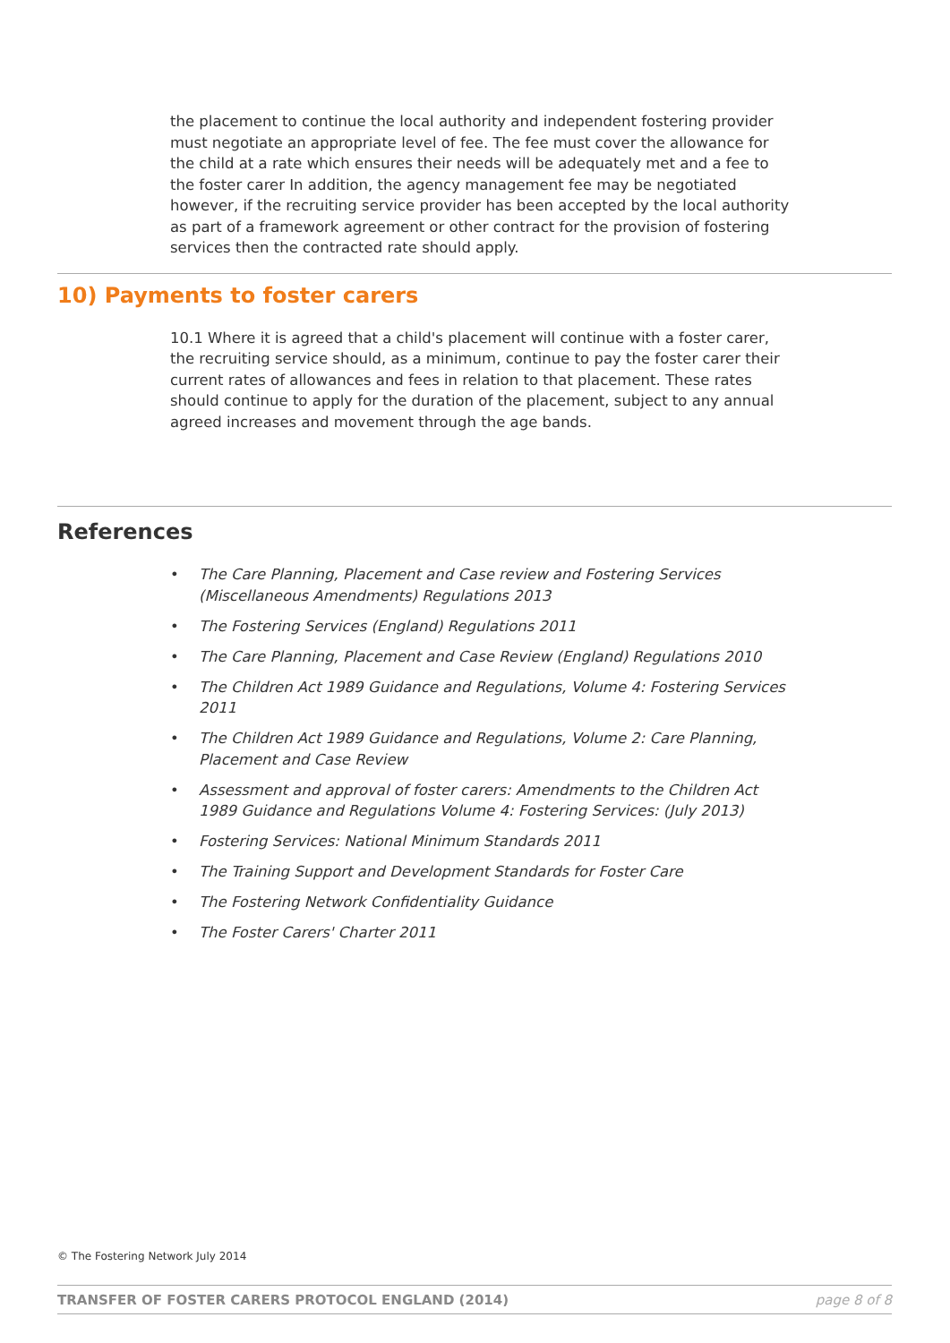the placement to continue the local authority and independent fostering provider must negotiate an appropriate level of fee. The fee must cover the allowance for the child at a rate which ensures their needs will be adequately met and a fee to the foster carer In addition, the agency management fee may be negotiated however, if the recruiting service provider has been accepted by the local authority as part of a framework agreement or other contract for the provision of fostering services then the contracted rate should apply.
10) Payments to foster carers
10.1 Where it is agreed that a child's placement will continue with a foster carer, the recruiting service should, as a minimum, continue to pay the foster carer their current rates of allowances and fees in relation to that placement. These rates should continue to apply for the duration of the placement, subject to any annual agreed increases and movement through the age bands.
References
• The Care Planning, Placement and Case review and Fostering Services (Miscellaneous Amendments) Regulations 2013
• The Fostering Services (England) Regulations 2011
• The Care Planning, Placement and Case Review (England) Regulations 2010
• The Children Act 1989 Guidance and Regulations, Volume 4: Fostering Services 2011
• The Children Act 1989 Guidance and Regulations, Volume 2: Care Planning, Placement and Case Review
• Assessment and approval of foster carers: Amendments to the Children Act 1989 Guidance and Regulations Volume 4: Fostering Services: (July 2013)
• Fostering Services: National Minimum Standards 2011
• The Training Support and Development Standards for Foster Care
• The Fostering Network Confidentiality Guidance
• The Foster Carers' Charter 2011
© The Fostering Network July 2014
TRANSFER OF FOSTER CARERS PROTOCOL ENGLAND (2014) page 8 of 8